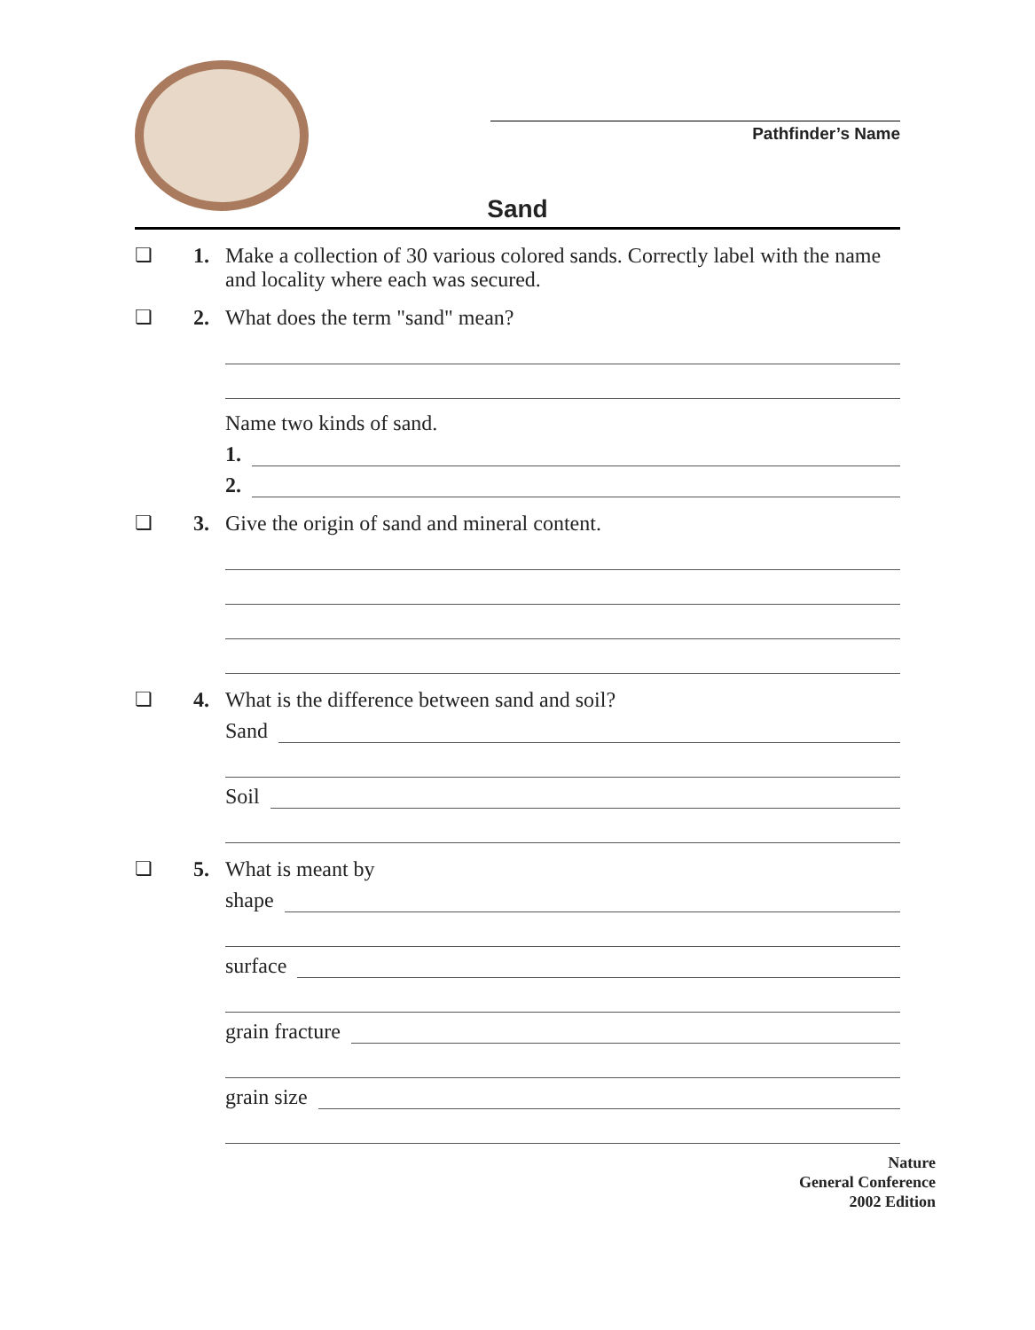Pathfinder’s Name
Sand
❏ 1. Make a collection of 30 various colored sands. Correctly label with the name and locality where each was secured.
❏ 2. What does the term "sand" mean?
Name two kinds of sand.
1.
2.
❏ 3. Give the origin of sand and mineral content.
❏ 4. What is the difference between sand and soil?
Sand
Soil
❏ 5. What is meant by
shape
surface
grain fracture
grain size
Nature
General Conference
2002 Edition